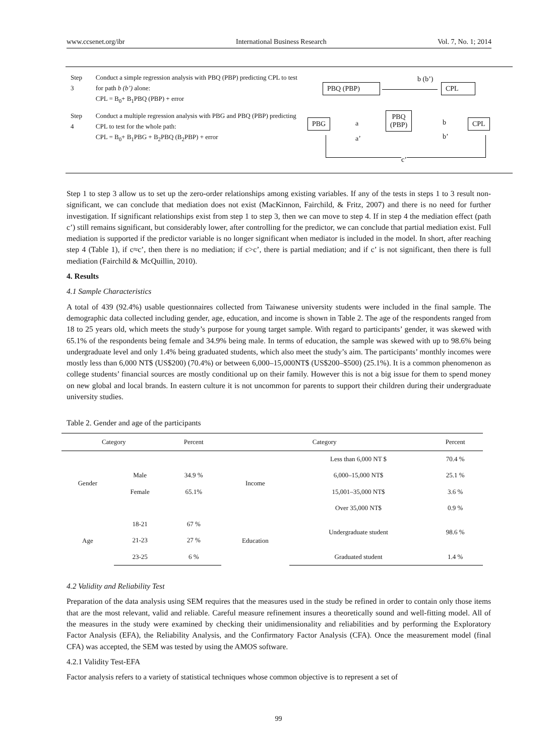www.ccsenet.org/ibr International Business Research Vol. 7, No. 1; 2014
| Step 3 | Conduct a simple regression analysis with PBQ (PBP) predicting CPL to test for path b (b’) alone: CPL = B<sub>0</sub>+ B<sub>1</sub>PBQ (PBP) + error |
| Step 4 | Conduct a multiple regression analysis with PBG and PBQ (PBP) predicting CPL to test for the whole path: CPL = B<sub>0</sub>+ B<sub>1</sub>PBG + B<sub>2</sub>PBQ (B<sub>2</sub>PBP) + error |
b (b’)
PBQ (PBP) CPL
PBG a
a’
PBQ
(PBP)
b
b’
CPL
c’
Step 1 to step 3 allow us to set up the zero-order relationships among existing variables. If any of the tests in steps 1 to 3 result non-significant, we can conclude that mediation does not exist (MacKinnon, Fairchild, & Fritz, 2007) and there is no need for further investigation. If significant relationships exist from step 1 to step 3, then we can move to step 4. If in step 4 the mediation effect (path c’) still remains significant, but considerably lower, after controlling for the predictor, we can conclude that partial mediation exist. Full mediation is supported if the predictor variable is no longer significant when mediator is included in the model. In short, after reaching step 4 (Table 1), if c≈c’, then there is no mediation; if c>c’, there is partial mediation; and if c’ is not significant, then there is full mediation (Fairchild & McQuillin, 2010).
4. Results
4.1 Sample Characteristics
A total of 439 (92.4%) usable questionnaires collected from Taiwanese university students were included in the final sample. The demographic data collected including gender, age, education, and income is shown in Table 2. The age of the respondents ranged from 18 to 25 years old, which meets the study’s purpose for young target sample. With regard to participants’ gender, it was skewed with 65.1% of the respondents being female and 34.9% being male. In terms of education, the sample was skewed with up to 98.6% being undergraduate level and only 1.4% being graduated students, which also meet the study’s aim. The participants’ monthly incomes were mostly less than 6,000 NT$ (US$200) (70.4%) or between 6,000–15,000NT$ (US$200–$500) (25.1%). It is a common phenomenon as college students’ financial sources are mostly conditional up on their family. However this is not a big issue for them to spend money on new global and local brands. In eastern culture it is not uncommon for parents to support their children during their undergraduate university studies.
Table 2. Gender and age of the participants
| Category | | Percent | Category | | Percent |
| --- | --- | --- | --- | --- | --- |
| Gender | | | Income | Less than 6,000 NT $ | 70.4 % |
| | Male | 34.9 % | | 6,000–15,000 NT$ | 25.1 % |
| | Female | 65.1% | | 15,001–35,000 NT$ | 3.6 % |
| | | | | Over 35,000 NT$ | 0.9 % |
| Age | 18-21 | 67 % | Education | Undergraduate student | 98.6 % |
| | 21-23 | 27 % | | | |
| | 23-25 | 6 % | | Graduated student | 1.4 % |
4.2 Validity and Reliability Test
Preparation of the data analysis using SEM requires that the measures used in the study be refined in order to contain only those items that are the most relevant, valid and reliable. Careful measure refinement insures a theoretically sound and well-fitting model. All of the measures in the study were examined by checking their unidimensionality and reliabilities and by performing the Exploratory Factor Analysis (EFA), the Reliability Analysis, and the Confirmatory Factor Analysis (CFA). Once the measurement model (final CFA) was accepted, the SEM was tested by using the AMOS software.
4.2.1 Validity Test-EFA
Factor analysis refers to a variety of statistical techniques whose common objective is to represent a set of
99